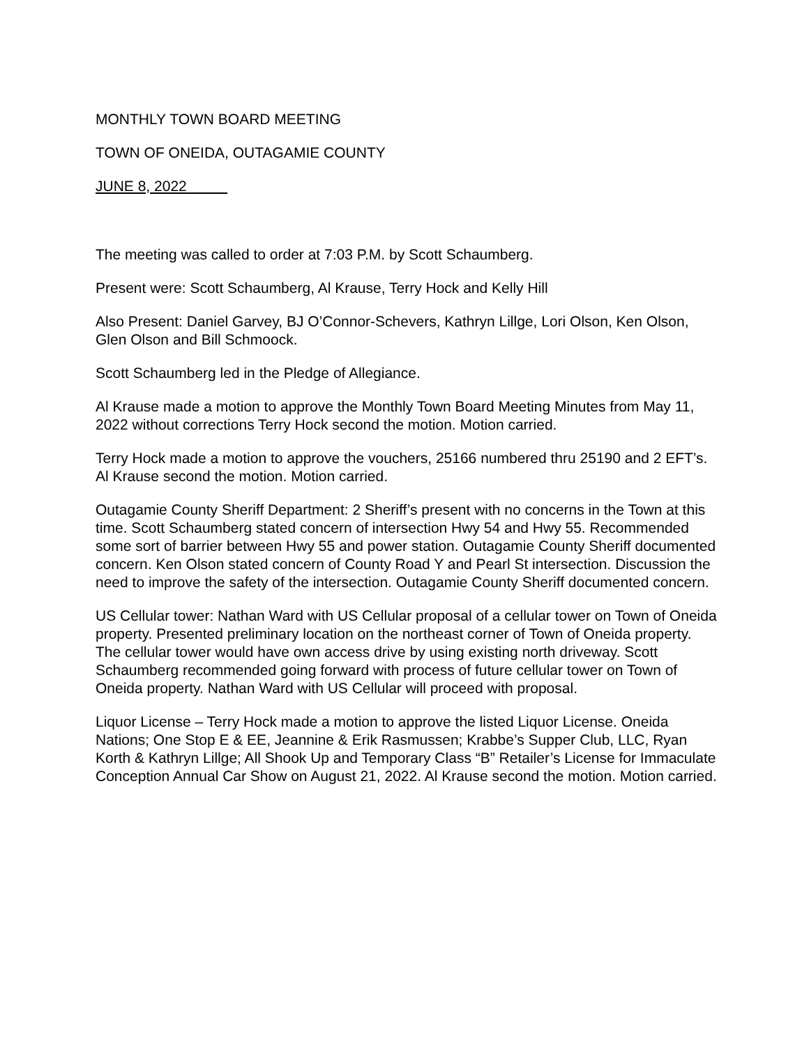MONTHLY TOWN BOARD MEETING
TOWN OF ONEIDA, OUTAGAMIE COUNTY
JUNE 8, 2022
The meeting was called to order at 7:03 P.M. by Scott Schaumberg.
Present were: Scott Schaumberg, Al Krause, Terry Hock and Kelly Hill
Also Present: Daniel Garvey, BJ O’Connor-Schevers, Kathryn Lillge, Lori Olson, Ken Olson, Glen Olson and Bill Schmoock.
Scott Schaumberg led in the Pledge of Allegiance.
Al Krause made a motion to approve the Monthly Town Board Meeting Minutes from May 11, 2022 without corrections Terry Hock second the motion. Motion carried.
Terry Hock made a motion to approve the vouchers, 25166 numbered thru 25190 and 2 EFT’s. Al Krause second the motion. Motion carried.
Outagamie County Sheriff Department: 2 Sheriff’s present with no concerns in the Town at this time. Scott Schaumberg stated concern of intersection Hwy 54 and Hwy 55. Recommended some sort of barrier between Hwy 55 and power station. Outagamie County Sheriff documented concern. Ken Olson stated concern of County Road Y and Pearl St intersection. Discussion the need to improve the safety of the intersection. Outagamie County Sheriff documented concern.
US Cellular tower: Nathan Ward with US Cellular proposal of a cellular tower on Town of Oneida property. Presented preliminary location on the northeast corner of Town of Oneida property. The cellular tower would have own access drive by using existing north driveway. Scott Schaumberg recommended going forward with process of future cellular tower on Town of Oneida property. Nathan Ward with US Cellular will proceed with proposal.
Liquor License – Terry Hock made a motion to approve the listed Liquor License. Oneida Nations; One Stop E & EE, Jeannine & Erik Rasmussen; Krabbe’s Supper Club, LLC, Ryan Korth & Kathryn Lillge; All Shook Up and Temporary Class “B” Retailer’s License for Immaculate Conception Annual Car Show on August 21, 2022. Al Krause second the motion. Motion carried.